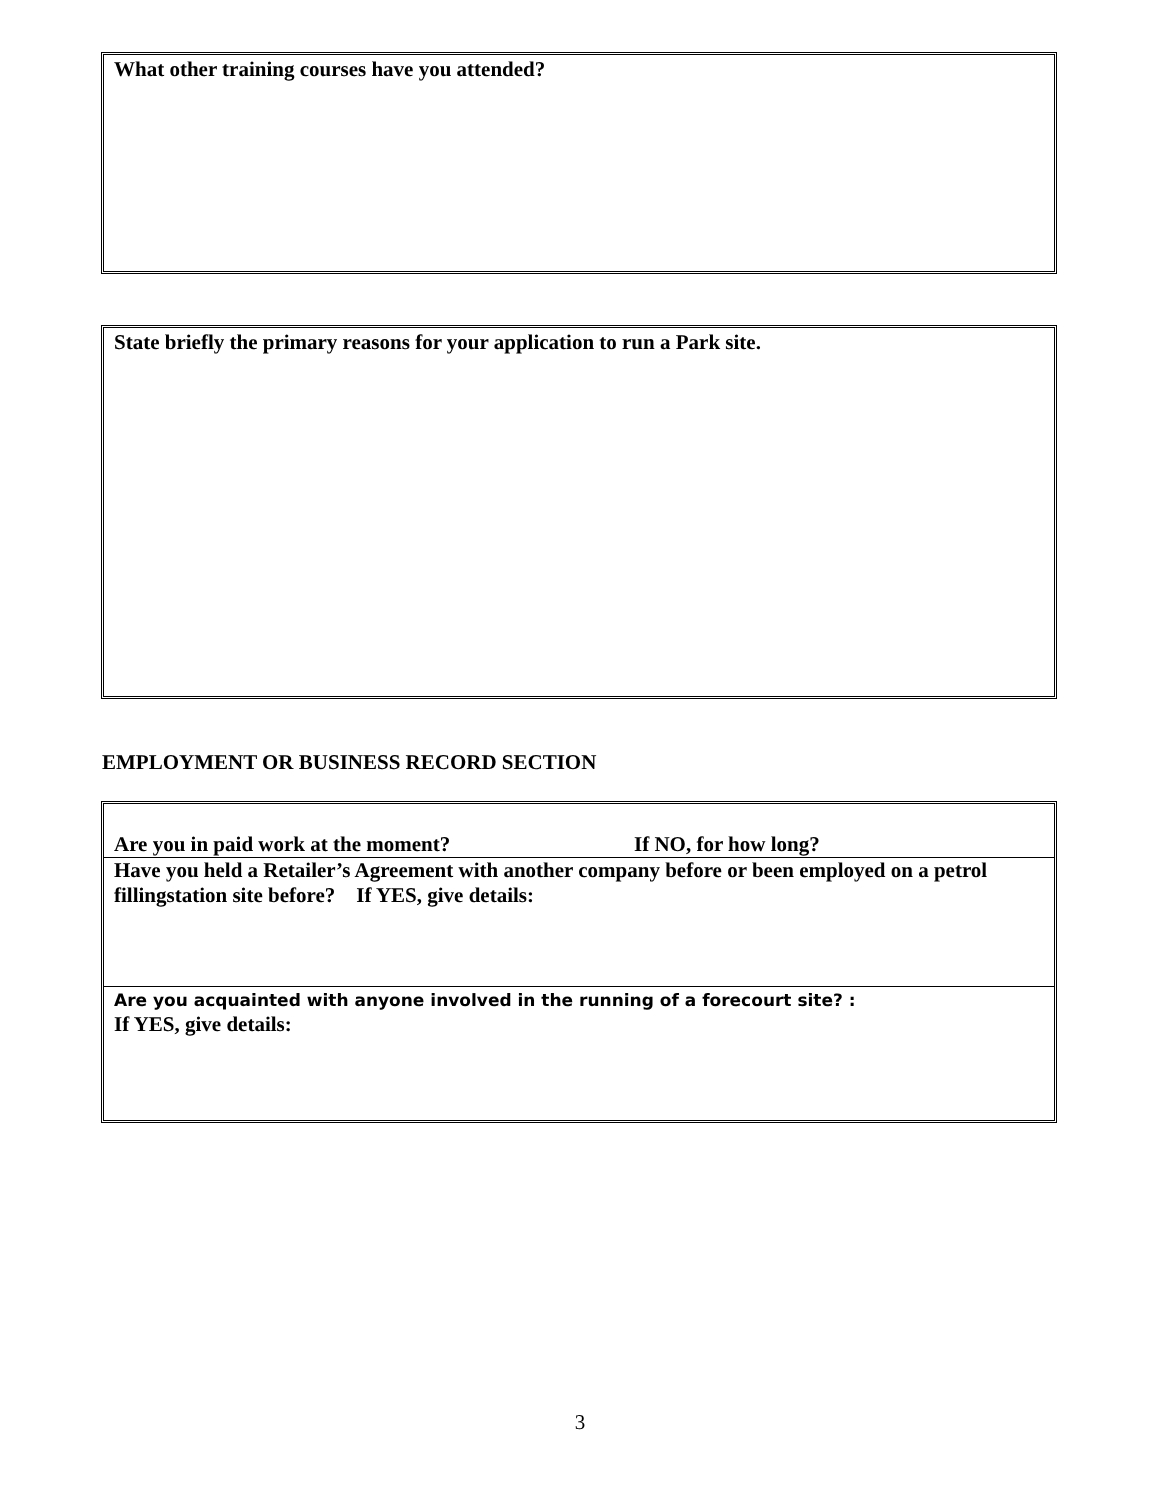What other training courses have you attended?
State briefly the primary reasons for your application to run a Park site.
EMPLOYMENT OR BUSINESS RECORD SECTION
| Are you in paid work at the moment? | If NO, for how long? |
| Have you held a Retailer’s Agreement with another company before or been employed on a petrol fillingstation site before? If YES, give details: | |
| Are you acquainted with anyone involved in the running of a forecourt site? : If YES, give details: | |
3